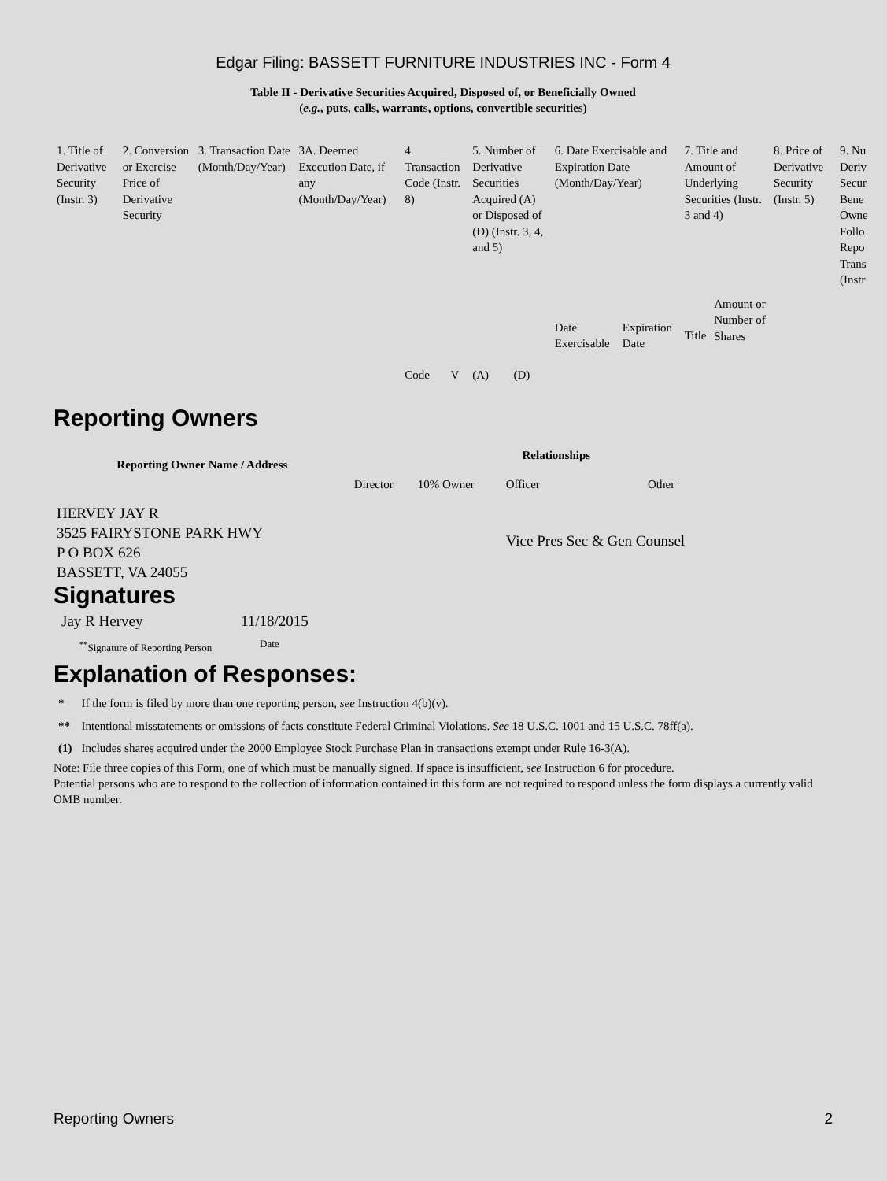Edgar Filing: BASSETT FURNITURE INDUSTRIES INC - Form 4
Table II - Derivative Securities Acquired, Disposed of, or Beneficially Owned
(e.g., puts, calls, warrants, options, convertible securities)
| 1. Title of Derivative Security (Instr. 3) | 2. Conversion or Exercise Price of Derivative Security | 3. Transaction Date (Month/Day/Year) | 3A. Deemed Execution Date, if any (Month/Day/Year) | 4. Transaction Code (Instr. 8) | | 5. Number of Derivative Securities Acquired (A) or Disposed of (D) (Instr. 3, 4, and 5) | | 6. Date Exercisable and Expiration Date (Month/Day/Year) | | 7. Title and Amount of Underlying Securities (Instr. 3 and 4) | | 8. Price of Derivative Security (Instr. 5) | 9. Nu Deriv Secur Bene Owne Follo Repo Trans (Instr |
| --- | --- | --- | --- | --- | --- | --- | --- | --- | --- | --- | --- | --- | --- |
| | | | | Code | V | (A) | (D) | Date Exercisable | Expiration Date | Title | Amount or Number of Shares | | |
Reporting Owners
| Reporting Owner Name / Address | Relationships | | | |
| --- | --- | --- | --- | --- |
| | Director | 10% Owner | Officer | Other |
| HERVEY JAY R 3525 FAIRYSTONE PARK HWY P O BOX 626 BASSETT, VA 24055 | | | Vice Pres Sec & Gen Counsel | |
Signatures
| Jay R Hervey | 11/18/2015 |
| <sup>**</sup> Signature of Reporting Person | Date |
Explanation of Responses:
| * | If the form is filed by more than one reporting person, see Instruction 4(b)(v). |
| ** | Intentional misstatements or omissions of facts constitute Federal Criminal Violations. See 18 U.S.C. 1001 and 15 U.S.C. 78ff(a). |
| (1) | Includes shares acquired under the 2000 Employee Stock Purchase Plan in transactions exempt under Rule 16-3(A). |
Note: File three copies of this Form, one of which must be manually signed. If space is insufficient, see Instruction 6 for procedure.
Potential persons who are to respond to the collection of information contained in this form are not required to respond unless the form displays a currently valid OMB number.
Reporting Owners 2